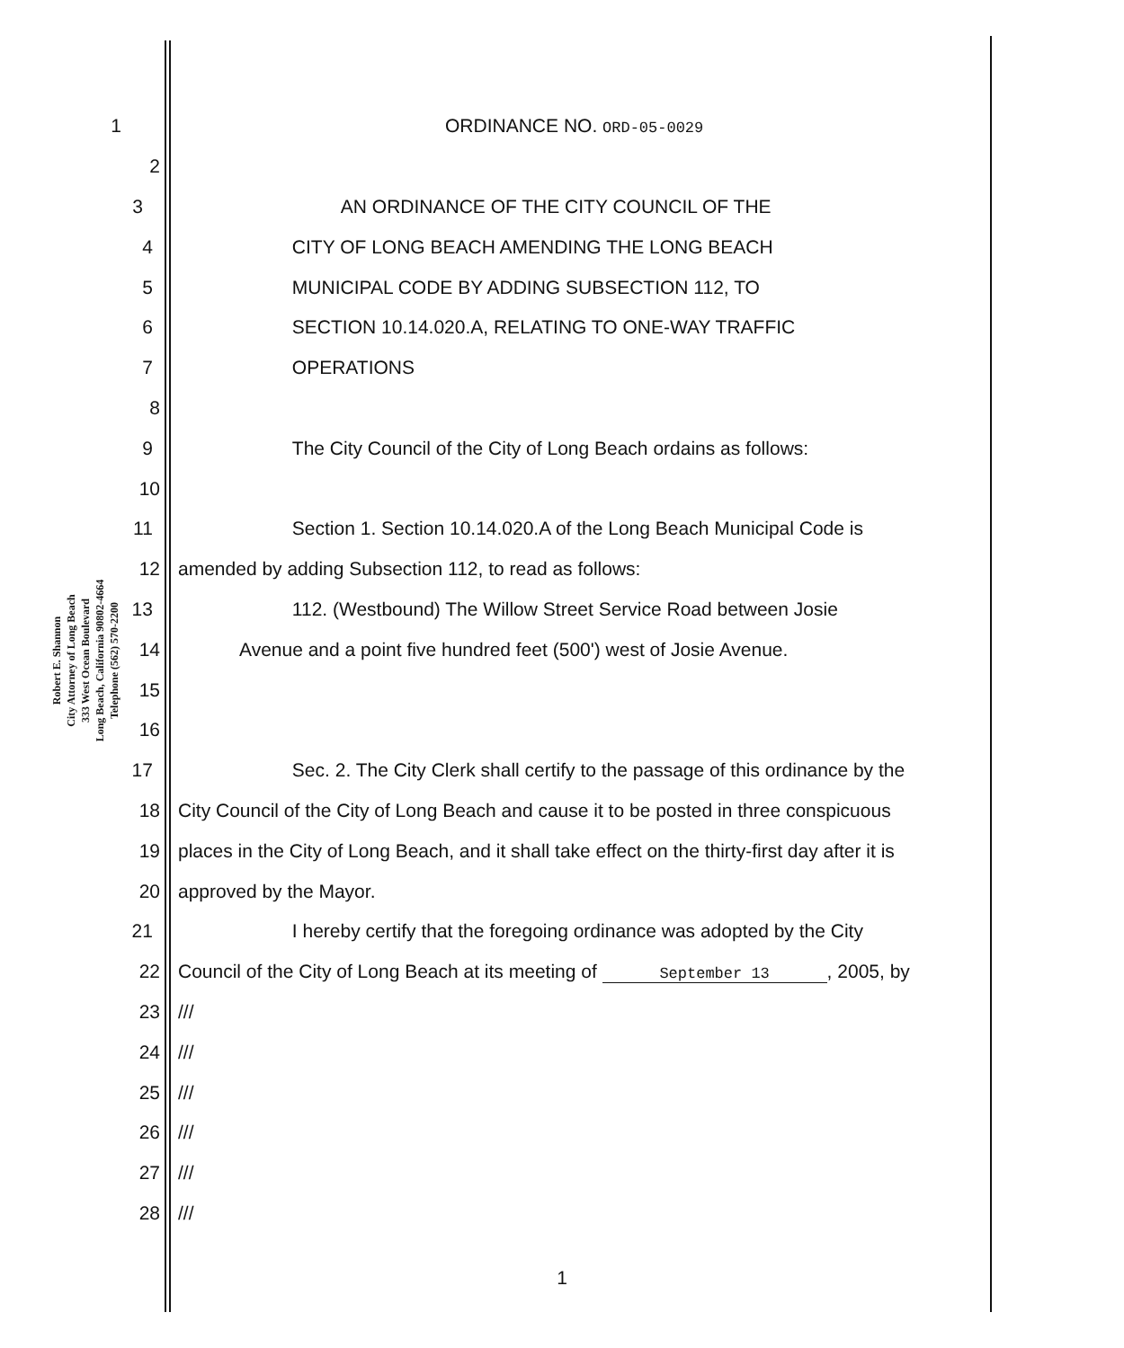Robert E. Shannon
City Attorney of Long Beach
333 West Ocean Boulevard
Long Beach, California 90802-4664
Telephone (562) 570-2200
1 ORDINANCE NO. ORD-05-0029
2
3 AN ORDINANCE OF THE CITY COUNCIL OF THE
4 CITY OF LONG BEACH AMENDING THE LONG BEACH
5 MUNICIPAL CODE BY ADDING SUBSECTION 112, TO
6 SECTION 10.14.020.A, RELATING TO ONE-WAY TRAFFIC
7 OPERATIONS
8
9 The City Council of the City of Long Beach ordains as follows:
10
11 Section 1. Section 10.14.020.A of the Long Beach Municipal Code is
12 amended by adding Subsection 112, to read as follows:
13 112. (Westbound) The Willow Street Service Road between Josie
14 Avenue and a point five hundred feet (500') west of Josie Avenue.
15
16
17 Sec. 2. The City Clerk shall certify to the passage of this ordinance by the
18 City Council of the City of Long Beach and cause it to be posted in three conspicuous
19 places in the City of Long Beach, and it shall take effect on the thirty-first day after it is
20 approved by the Mayor.
21 I hereby certify that the foregoing ordinance was adopted by the City
22 Council of the City of Long Beach at its meeting of September 13, 2005, by
23 ///
24 ///
25 ///
26 ///
27 ///
28 ///
1